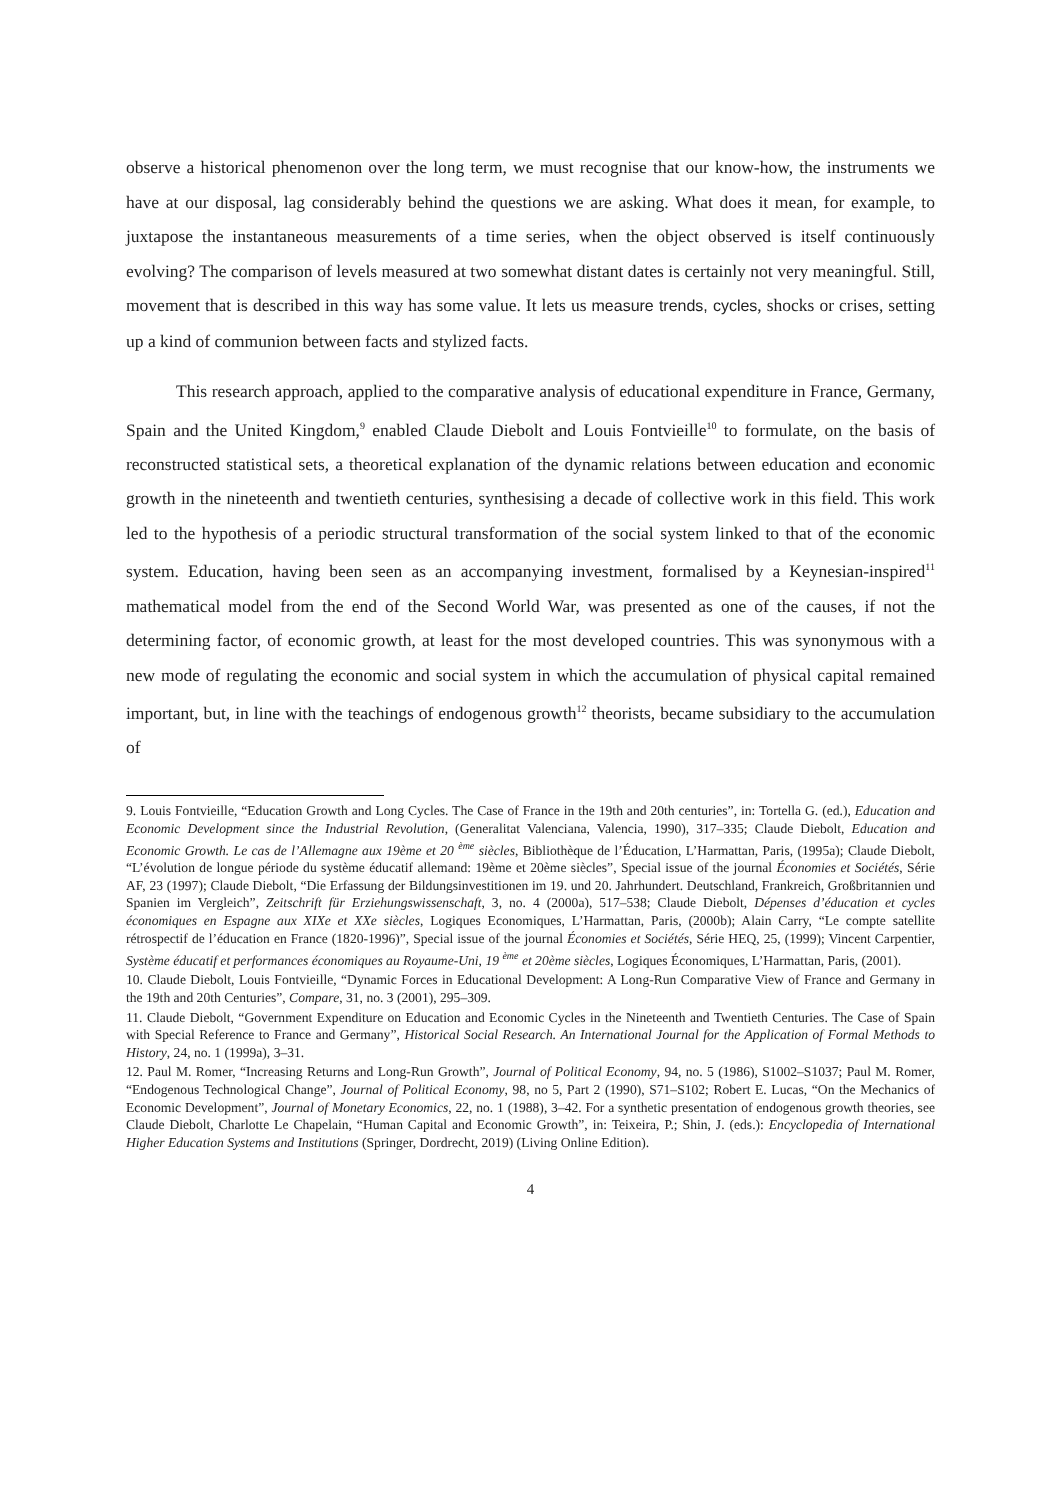observe a historical phenomenon over the long term, we must recognise that our know-how, the instruments we have at our disposal, lag considerably behind the questions we are asking. What does it mean, for example, to juxtapose the instantaneous measurements of a time series, when the object observed is itself continuously evolving? The comparison of levels measured at two somewhat distant dates is certainly not very meaningful. Still, movement that is described in this way has some value. It lets us measure trends, cycles, shocks or crises, setting up a kind of communion between facts and stylized facts.
This research approach, applied to the comparative analysis of educational expenditure in France, Germany, Spain and the United Kingdom,<sup>9</sup> enabled Claude Diebolt and Louis Fontvieille<sup>10</sup> to formulate, on the basis of reconstructed statistical sets, a theoretical explanation of the dynamic relations between education and economic growth in the nineteenth and twentieth centuries, synthesising a decade of collective work in this field. This work led to the hypothesis of a periodic structural transformation of the social system linked to that of the economic system. Education, having been seen as an accompanying investment, formalised by a Keynesian-inspired<sup>11</sup> mathematical model from the end of the Second World War, was presented as one of the causes, if not the determining factor, of economic growth, at least for the most developed countries. This was synonymous with a new mode of regulating the economic and social system in which the accumulation of physical capital remained important, but, in line with the teachings of endogenous growth<sup>12</sup> theorists, became subsidiary to the accumulation of
9. Louis Fontvieille, “Education Growth and Long Cycles. The Case of France in the 19th and 20th centuries”, in: Tortella G. (ed.), Education and Economic Development since the Industrial Revolution, (Generalitat Valenciana, Valencia, 1990), 317–335; Claude Diebolt, Education and Economic Growth. Le cas de l’Allemagne aux 19ème et 20 <sup>ème</sup> siècles, Bibliothèque de l’Éducation, L’Harmattan, Paris, (1995a); Claude Diebolt, “L’évolution de longue période du système éducatif allemand: 19ème et 20ème siècles”, Special issue of the journal Économies et Sociétés, Série AF, 23 (1997); Claude Diebolt, “Die Erfassung der Bildungsinvestitionen im 19. und 20. Jahrhundert. Deutschland, Frankreich, Großbritannien und Spanien im Vergleich”, Zeitschrift für Erziehungswissenschaft, 3, no. 4 (2000a), 517–538; Claude Diebolt, Dépenses d’éducation et cycles économiques en Espagne aux XIXe et XXe siècles, Logiques Economiques, L’Harmattan, Paris, (2000b); Alain Carry, “Le compte satellite rétrospectif de l’éducation en France (1820-1996)”, Special issue of the journal Économies et Sociétés, Série HEQ, 25, (1999); Vincent Carpentier, Système éducatif et performances économiques au Royaume-Uni, 19 <sup>ème</sup> et 20ème siècles, Logiques Économiques, L’Harmattan, Paris, (2001).
10. Claude Diebolt, Louis Fontvieille, “Dynamic Forces in Educational Development: A Long-Run Comparative View of France and Germany in the 19th and 20th Centuries”, Compare, 31, no. 3 (2001), 295–309.
11. Claude Diebolt, “Government Expenditure on Education and Economic Cycles in the Nineteenth and Twentieth Centuries. The Case of Spain with Special Reference to France and Germany”, Historical Social Research. An International Journal for the Application of Formal Methods to History, 24, no. 1 (1999a), 3–31.
12. Paul M. Romer, “Increasing Returns and Long-Run Growth”, Journal of Political Economy, 94, no. 5 (1986), S1002–S1037; Paul M. Romer, “Endogenous Technological Change”, Journal of Political Economy, 98, no 5, Part 2 (1990), S71–S102; Robert E. Lucas, “On the Mechanics of Economic Development”, Journal of Monetary Economics, 22, no. 1 (1988), 3–42. For a synthetic presentation of endogenous growth theories, see Claude Diebolt, Charlotte Le Chapelain, “Human Capital and Economic Growth”, in: Teixeira, P.; Shin, J. (eds.): Encyclopedia of International Higher Education Systems and Institutions (Springer, Dordrecht, 2019) (Living Online Edition).
4